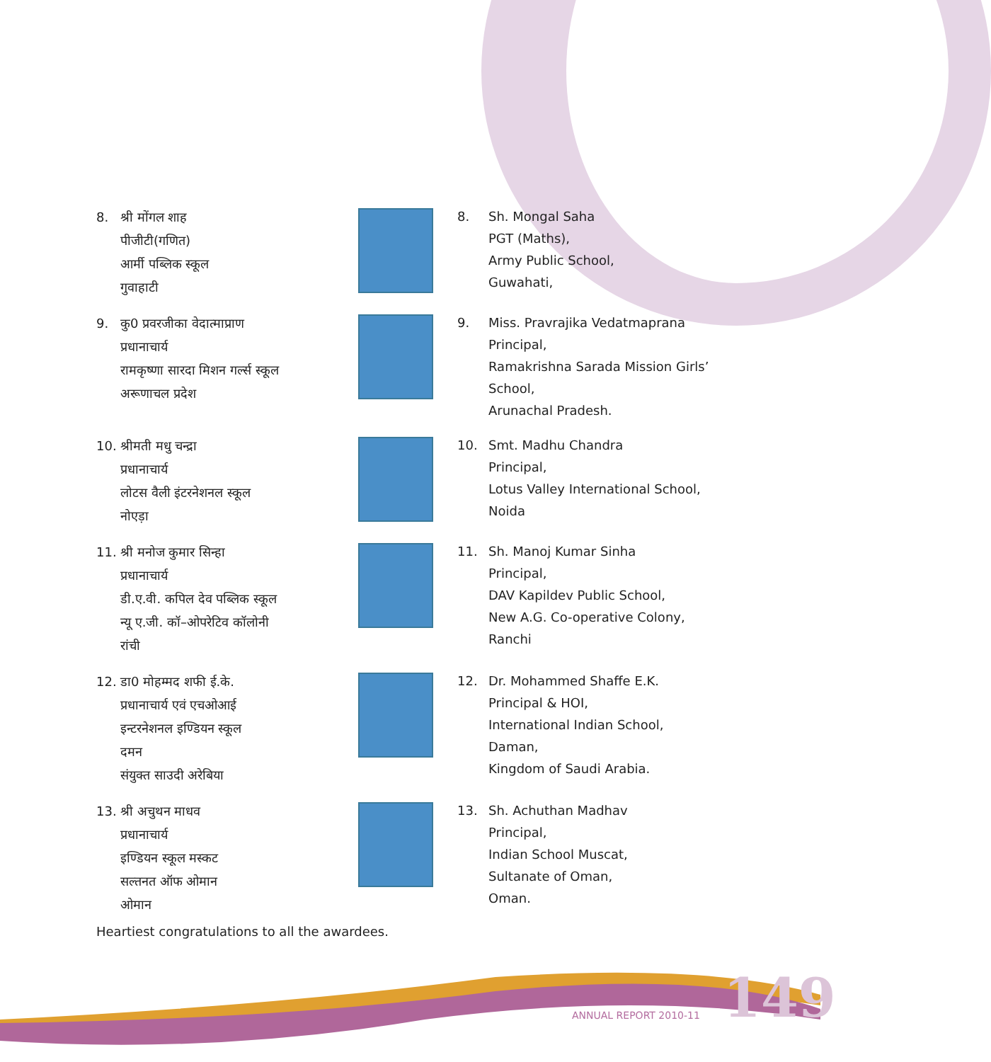8. श्री मोंगल शाह
पीजीटी(गणित)
आर्मी पब्लिक स्कूल
गुवाहाटी
8. Sh. Mongal Saha
PGT (Maths),
Army Public School,
Guwahati,
9. कु0 प्रवरजीका वेदात्माप्राण
प्रधानाचार्य
रामकृष्णा सारदा मिशन गर्ल्स स्कूल
अरूणाचल प्रदेश
9. Miss. Pravrajika Vedatmaprana
Principal,
Ramakrishna Sarada Mission Girls’ School,
Arunachal Pradesh.
10. श्रीमती मधु चन्द्रा
प्रधानाचार्य
लोटस वैली इंटरनेशनल स्कूल
नोएड़ा
10. Smt. Madhu Chandra
Principal,
Lotus Valley International School,
Noida
11. श्री मनोज कुमार सिन्हा
प्रधानाचार्य
डी.ए.वी. कपिल देव पब्लिक स्कूल
न्यू ए.जी. कॉ–ओपरेटिव कॉलोनी
रांची
11. Sh. Manoj Kumar Sinha
Principal,
DAV Kapildev Public School,
New A.G. Co-operative Colony,
Ranchi
12. डा0 मोहम्मद शफी ई.के.
प्रधानाचार्य एवं एचओआई
इन्टरनेशनल इण्डियन स्कूल
दमन
संयुक्त साउदी अरेबिया
12. Dr. Mohammed Shaffe E.K.
Principal & HOI,
International Indian School,
Daman,
Kingdom of Saudi Arabia.
13. श्री अचुथन माधव
प्रधानाचार्य
इण्डियन स्कूल मस्कट
सल्तनत ऑफ ओमान
ओमान
13. Sh. Achuthan Madhav
Principal,
Indian School Muscat,
Sultanate of Oman,
Oman.
Heartiest congratulations to all the awardees.
ANNUAL REPORT 2010-11 149